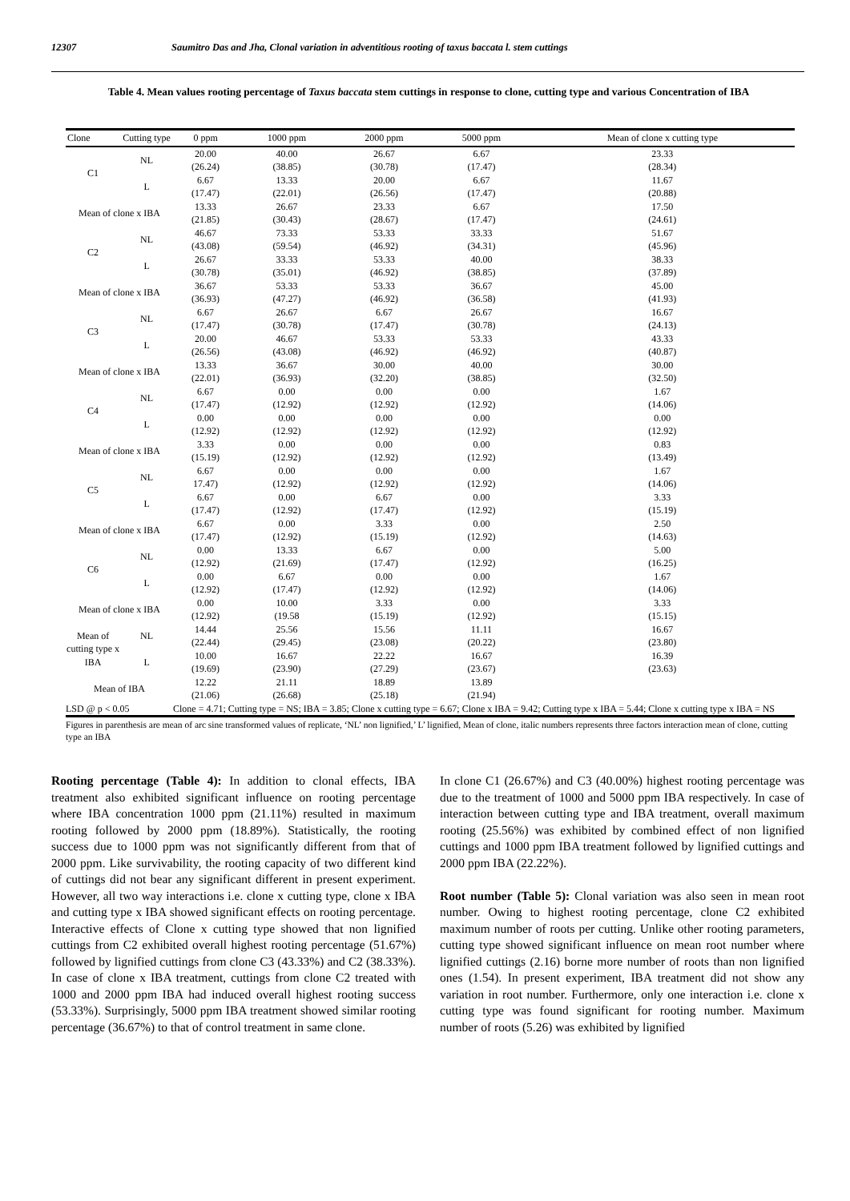12307 Saumitro Das and Jha, Clonal variation in adventitious rooting of taxus baccata l. stem cuttings
Table 4. Mean values rooting percentage of Taxus baccata stem cuttings in response to clone, cutting type and various Concentration of IBA
| Clone | Cutting type | 0 ppm | 1000 ppm | 2000 ppm | 5000 ppm | Mean of clone x cutting type |
| --- | --- | --- | --- | --- | --- | --- |
| C1 | NL | 20.00 (26.24) | 40.00 (38.85) | 26.67 (30.78) | 6.67 (17.47) | 23.33 (28.34) |
| | L | 6.67 (17.47) | 13.33 (22.01) | 20.00 (26.56) | 6.67 (17.47) | 11.67 (20.88) |
| Mean of clone x IBA | | 13.33 (21.85) | 26.67 (30.43) | 23.33 (28.67) | 6.67 (17.47) | 17.50 (24.61) |
| C2 | NL | 46.67 (43.08) | 73.33 (59.54) | 53.33 (46.92) | 33.33 (34.31) | 51.67 (45.96) |
| | L | 26.67 (30.78) | 33.33 (35.01) | 53.33 (46.92) | 40.00 (38.85) | 38.33 (37.89) |
| Mean of clone x IBA | | 36.67 (36.93) | 53.33 (47.27) | 53.33 (46.92) | 36.67 (36.58) | 45.00 (41.93) |
| C3 | NL | 6.67 (17.47) | 26.67 (30.78) | 6.67 (17.47) | 26.67 (30.78) | 16.67 (24.13) |
| | L | 20.00 (26.56) | 46.67 (43.08) | 53.33 (46.92) | 53.33 (46.92) | 43.33 (40.87) |
| Mean of clone x IBA | | 13.33 (22.01) | 36.67 (36.93) | 30.00 (32.20) | 40.00 (38.85) | 30.00 (32.50) |
| C4 | NL | 6.67 (17.47) | 0.00 (12.92) | 0.00 (12.92) | 0.00 (12.92) | 1.67 (14.06) |
| | L | 0.00 (12.92) | 0.00 (12.92) | 0.00 (12.92) | 0.00 (12.92) | 0.00 (12.92) |
| Mean of clone x IBA | | 3.33 (15.19) | 0.00 (12.92) | 0.00 (12.92) | 0.00 (12.92) | 0.83 (13.49) |
| C5 | NL | 6.67 17.47) | 0.00 (12.92) | 0.00 (12.92) | 0.00 (12.92) | 1.67 (14.06) |
| | L | 6.67 (17.47) | 0.00 (12.92) | 6.67 (17.47) | 0.00 (12.92) | 3.33 (15.19) |
| Mean of clone x IBA | | 6.67 (17.47) | 0.00 (12.92) | 3.33 (15.19) | 0.00 (12.92) | 2.50 (14.63) |
| C6 | NL | 0.00 (12.92) | 13.33 (21.69) | 6.67 (17.47) | 0.00 (12.92) | 5.00 (16.25) |
| | L | 0.00 (12.92) | 6.67 (17.47) | 0.00 (12.92) | 0.00 (12.92) | 1.67 (14.06) |
| Mean of clone x IBA | | 0.00 (12.92) | 10.00 (19.58 | 3.33 (15.19) | 0.00 (12.92) | 3.33 (15.15) |
| Mean of cutting type x IBA | NL | 14.44 (22.44) | 25.56 (29.45) | 15.56 (23.08) | 11.11 (20.22) | 16.67 (23.80) |
| | L | 10.00 (19.69) | 16.67 (23.90) | 22.22 (27.29) | 16.67 (23.67) | 16.39 (23.63) |
| Mean of IBA | | 12.22 (21.06) | 21.11 (26.68) | 18.89 (25.18) | 13.89 (21.94) | |
| LSD @ p < 0.05 | | Clone = 4.71; Cutting type = NS; IBA = 3.85; Clone x cutting type = 6.67; Clone x IBA = 9.42; Cutting type x IBA = 5.44; Clone x cutting type x IBA = NS | | | | |
Figures in parenthesis are mean of arc sine transformed values of replicate, ‘NL’ non lignified,’ L’ lignified, Mean of clone, italic numbers represents three factors interaction mean of clone, cutting type an IBA
Rooting percentage (Table 4): In addition to clonal effects, IBA treatment also exhibited significant influence on rooting percentage where IBA concentration 1000 ppm (21.11%) resulted in maximum rooting followed by 2000 ppm (18.89%). Statistically, the rooting success due to 1000 ppm was not significantly different from that of 2000 ppm. Like survivability, the rooting capacity of two different kind of cuttings did not bear any significant different in present experiment. However, all two way interactions i.e. clone x cutting type, clone x IBA and cutting type x IBA showed significant effects on rooting percentage. Interactive effects of Clone x cutting type showed that non lignified cuttings from C2 exhibited overall highest rooting percentage (51.67%) followed by lignified cuttings from clone C3 (43.33%) and C2 (38.33%). In case of clone x IBA treatment, cuttings from clone C2 treated with 1000 and 2000 ppm IBA had induced overall highest rooting success (53.33%). Surprisingly, 5000 ppm IBA treatment showed similar rooting percentage (36.67%) to that of control treatment in same clone.
In clone C1 (26.67%) and C3 (40.00%) highest rooting percentage was due to the treatment of 1000 and 5000 ppm IBA respectively. In case of interaction between cutting type and IBA treatment, overall maximum rooting (25.56%) was exhibited by combined effect of non lignified cuttings and 1000 ppm IBA treatment followed by lignified cuttings and 2000 ppm IBA (22.22%).
Root number (Table 5): Clonal variation was also seen in mean root number. Owing to highest rooting percentage, clone C2 exhibited maximum number of roots per cutting. Unlike other rooting parameters, cutting type showed significant influence on mean root number where lignified cuttings (2.16) borne more number of roots than non lignified ones (1.54). In present experiment, IBA treatment did not show any variation in root number. Furthermore, only one interaction i.e. clone x cutting type was found significant for rooting number. Maximum number of roots (5.26) was exhibited by lignified